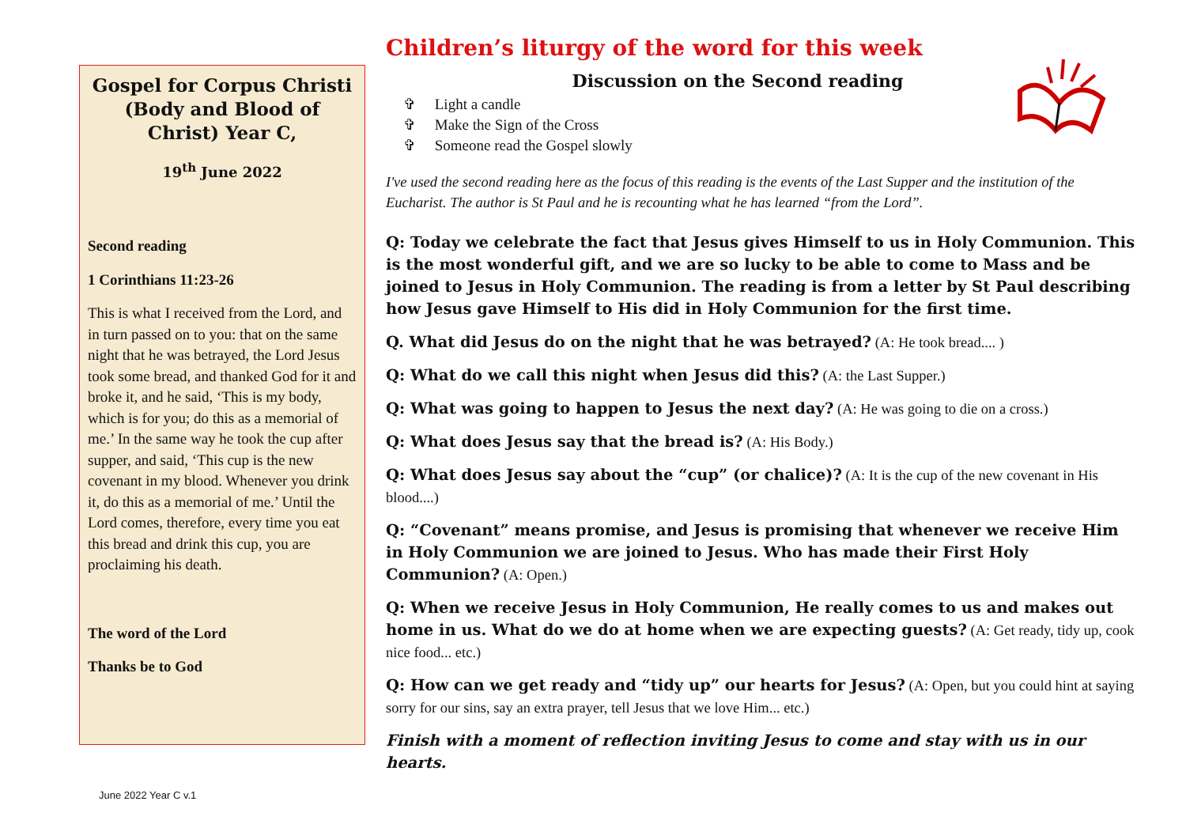Gospel for Corpus Christi (Body and Blood of Christ) Year C,
19<sup>th</sup> June 2022
Second reading
1 Corinthians 11:23-26
This is what I received from the Lord, and in turn passed on to you: that on the same night that he was betrayed, the Lord Jesus took some bread, and thanked God for it and broke it, and he said, ‘This is my body, which is for you; do this as a memorial of me.’ In the same way he took the cup after supper, and said, ‘This cup is the new covenant in my blood. Whenever you drink it, do this as a memorial of me.’ Until the Lord comes, therefore, every time you eat this bread and drink this cup, you are proclaiming his death.
The word of the Lord
Thanks be to God
Children’s liturgy of the word for this week
Discussion on the Second reading
✞ Light a candle
✞ Make the Sign of the Cross
✞ Someone read the Gospel slowly
I've used the second reading here as the focus of this reading is the events of the Last Supper and the institution of the Eucharist. The author is St Paul and he is recounting what he has learned “from the Lord”.
Q: Today we celebrate the fact that Jesus gives Himself to us in Holy Communion. This is the most wonderful gift, and we are so lucky to be able to come to Mass and be joined to Jesus in Holy Communion. The reading is from a letter by St Paul describing how Jesus gave Himself to His did in Holy Communion for the first time.
Q. What did Jesus do on the night that he was betrayed? (A: He took bread.... )
Q: What do we call this night when Jesus did this? (A: the Last Supper.)
Q: What was going to happen to Jesus the next day? (A: He was going to die on a cross.)
Q: What does Jesus say that the bread is? (A: His Body.)
Q: What does Jesus say about the “cup” (or chalice)? (A: It is the cup of the new covenant in His blood....)
Q: “Covenant” means promise, and Jesus is promising that whenever we receive Him in Holy Communion we are joined to Jesus. Who has made their First Holy Communion? (A: Open.)
Q: When we receive Jesus in Holy Communion, He really comes to us and makes out home in us. What do we do at home when we are expecting guests? (A: Get ready, tidy up, cook nice food... etc.)
Q: How can we get ready and “tidy up” our hearts for Jesus? (A: Open, but you could hint at saying sorry for our sins, say an extra prayer, tell Jesus that we love Him... etc.)
Finish with a moment of reflection inviting Jesus to come and stay with us in our hearts.
June 2022 Year C v.1